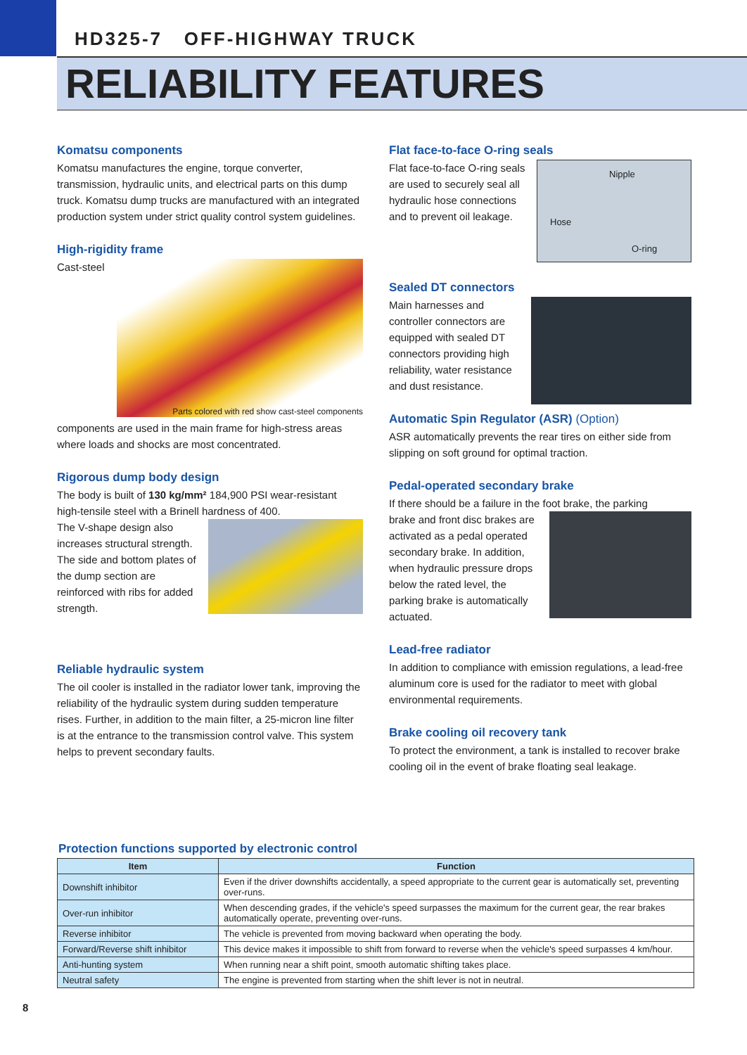HD325-7 OFF-HIGHWAY TRUCK
RELIABILITY FEATURES
Komatsu components
Komatsu manufactures the engine, torque converter, transmission, hydraulic units, and electrical parts on this dump truck. Komatsu dump trucks are manufactured with an integrated production system under strict quality control system guidelines.
High-rigidity frame
Parts colored with red show cast-steel components
Cast-steel components are used in the main frame for high-stress areas where loads and shocks are most concentrated.
Rigorous dump body design
The body is built of 130 kg/mm² 184,900 PSI wear-resistant high-tensile steel with a Brinell hardness of 400.
The V-shape design also increases structural strength. The side and bottom plates of the dump section are reinforced with ribs for added strength.
Reliable hydraulic system
The oil cooler is installed in the radiator lower tank, improving the reliability of the hydraulic system during sudden temperature rises. Further, in addition to the main filter, a 25-micron line filter is at the entrance to the transmission control valve. This system helps to prevent secondary faults.
Flat face-to-face O-ring seals
Nipple
Hose
O-ring
Flat face-to-face O-ring seals are used to securely seal all hydraulic hose connections and to prevent oil leakage.
Sealed DT connectors
Main harnesses and controller connectors are equipped with sealed DT connectors providing high reliability, water resistance and dust resistance.
Automatic Spin Regulator (ASR) (Option)
ASR automatically prevents the rear tires on either side from slipping on soft ground for optimal traction.
Pedal-operated secondary brake
If there should be a failure in the foot brake, the parking
brake and front disc brakes are activated as a pedal operated secondary brake. In addition, when hydraulic pressure drops below the rated level, the parking brake is automatically actuated.
Lead-free radiator
In addition to compliance with emission regulations, a lead-free aluminum core is used for the radiator to meet with global environmental requirements.
Brake cooling oil recovery tank
To protect the environment, a tank is installed to recover brake cooling oil in the event of brake floating seal leakage.
Protection functions supported by electronic control
| Item | Function |
| --- | --- |
| Downshift inhibitor | Even if the driver downshifts accidentally, a speed appropriate to the current gear is automatically set, preventing over-runs. |
| Over-run inhibitor | When descending grades, if the vehicle's speed surpasses the maximum for the current gear, the rear brakes automatically operate, preventing over-runs. |
| Reverse inhibitor | The vehicle is prevented from moving backward when operating the body. |
| Forward/Reverse shift inhibitor | This device makes it impossible to shift from forward to reverse when the vehicle's speed surpasses 4 km/hour. |
| Anti-hunting system | When running near a shift point, smooth automatic shifting takes place. |
| Neutral safety | The engine is prevented from starting when the shift lever is not in neutral. |
8